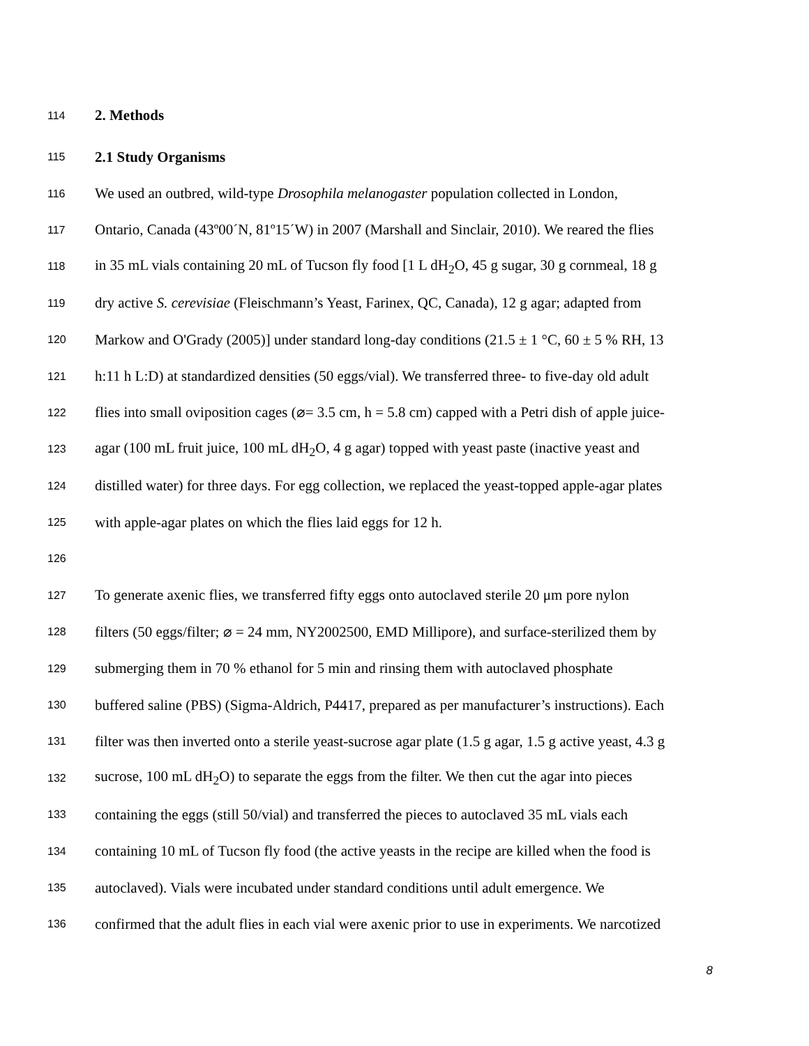114 2. Methods
115 2.1 Study Organisms
116 We used an outbred, wild-type Drosophila melanogaster population collected in London,
117 Ontario, Canada (43º00´N, 81º15´W) in 2007 (Marshall and Sinclair, 2010). We reared the flies
118 in 35 mL vials containing 20 mL of Tucson fly food [1 L dH<sub>2</sub>O, 45 g sugar, 30 g cornmeal, 18 g
119 dry active S. cerevisiae (Fleischmann’s Yeast, Farinex, QC, Canada), 12 g agar; adapted from
120 Markow and O'Grady (2005)] under standard long-day conditions (21.5 ± 1 °C, 60 ± 5 % RH, 13
121 h:11 h L:D) at standardized densities (50 eggs/vial). We transferred three- to five-day old adult
122 flies into small oviposition cages (⌀= 3.5 cm, h = 5.8 cm) capped with a Petri dish of apple juice-
123 agar (100 mL fruit juice, 100 mL dH<sub>2</sub>O, 4 g agar) topped with yeast paste (inactive yeast and
124 distilled water) for three days. For egg collection, we replaced the yeast-topped apple-agar plates
125 with apple-agar plates on which the flies laid eggs for 12 h.
126
127 To generate axenic flies, we transferred fifty eggs onto autoclaved sterile 20 μm pore nylon
128 filters (50 eggs/filter; ⌀ = 24 mm, NY2002500, EMD Millipore), and surface-sterilized them by
129 submerging them in 70 % ethanol for 5 min and rinsing them with autoclaved phosphate
130 buffered saline (PBS) (Sigma-Aldrich, P4417, prepared as per manufacturer’s instructions). Each
131 filter was then inverted onto a sterile yeast-sucrose agar plate (1.5 g agar, 1.5 g active yeast, 4.3 g
132 sucrose, 100 mL dH<sub>2</sub>O) to separate the eggs from the filter. We then cut the agar into pieces
133 containing the eggs (still 50/vial) and transferred the pieces to autoclaved 35 mL vials each
134 containing 10 mL of Tucson fly food (the active yeasts in the recipe are killed when the food is
135 autoclaved). Vials were incubated under standard conditions until adult emergence. We
136 confirmed that the adult flies in each vial were axenic prior to use in experiments. We narcotized
8